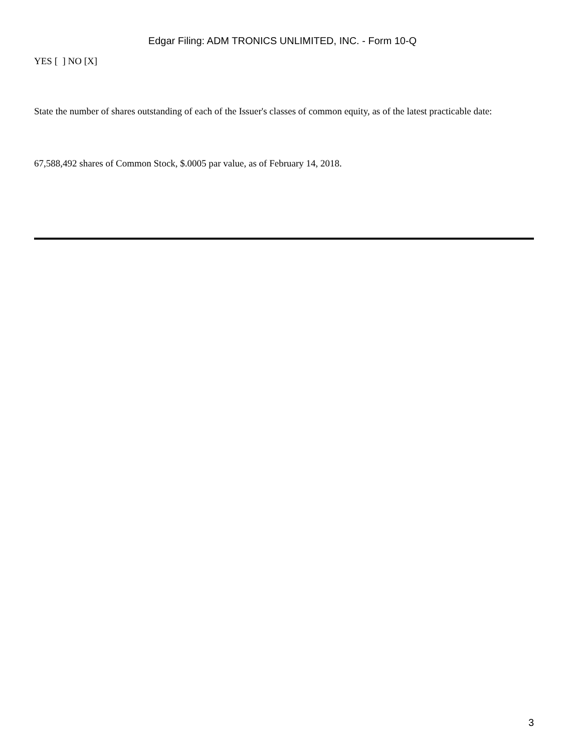Edgar Filing: ADM TRONICS UNLIMITED, INC. - Form 10-Q
YES [ ] NO [X]
State the number of shares outstanding of each of the Issuer's classes of common equity, as of the latest practicable date:
67,588,492 shares of Common Stock, $.0005 par value, as of February 14, 2018.
3